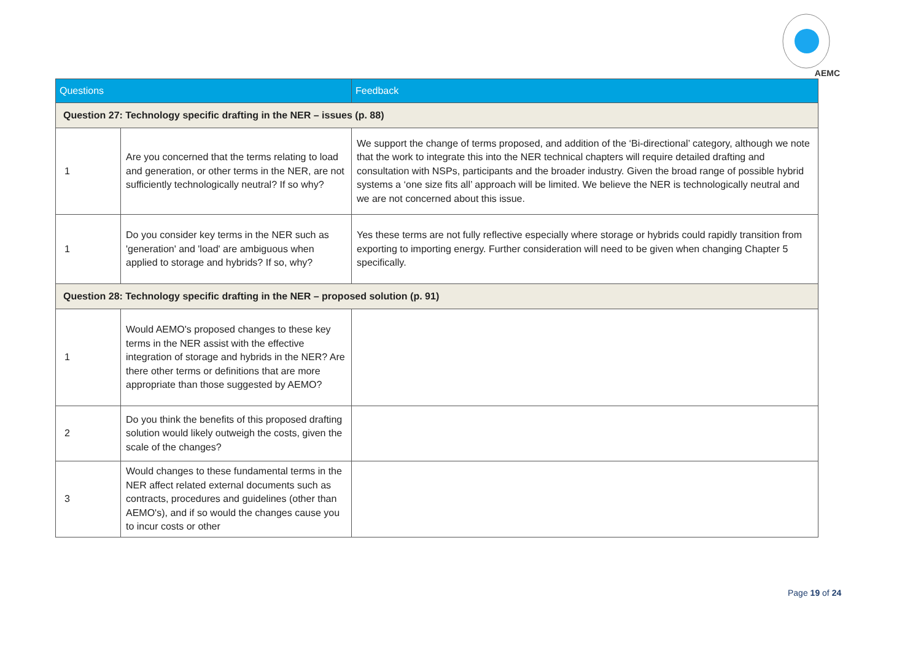AEMC
| Questions | | Feedback |
| --- | --- | --- |
| Question 27: Technology specific drafting in the NER – issues (p. 88) | | |
| 1 | Are you concerned that the terms relating to load and generation, or other terms in the NER, are not sufficiently technologically neutral? If so why? | We support the change of terms proposed, and addition of the ‘Bi-directional’ category, although we note that the work to integrate this into the NER technical chapters will require detailed drafting and consultation with NSPs, participants and the broader industry. Given the broad range of possible hybrid systems a ‘one size fits all’ approach will be limited. We believe the NER is technologically neutral and we are not concerned about this issue. |
| 1 | Do you consider key terms in the NER such as 'generation' and 'load' are ambiguous when applied to storage and hybrids? If so, why? | Yes these terms are not fully reflective especially where storage or hybrids could rapidly transition from exporting to importing energy. Further consideration will need to be given when changing Chapter 5 specifically. |
| Question 28: Technology specific drafting in the NER – proposed solution (p. 91) | | |
| 1 | Would AEMO's proposed changes to these key terms in the NER assist with the effective integration of storage and hybrids in the NER? Are there other terms or definitions that are more appropriate than those suggested by AEMO? | |
| 2 | Do you think the benefits of this proposed drafting solution would likely outweigh the costs, given the scale of the changes? | |
| 3 | Would changes to these fundamental terms in the NER affect related external documents such as contracts, procedures and guidelines (other than AEMO's), and if so would the changes cause you to incur costs or other | |
Page 19 of 24